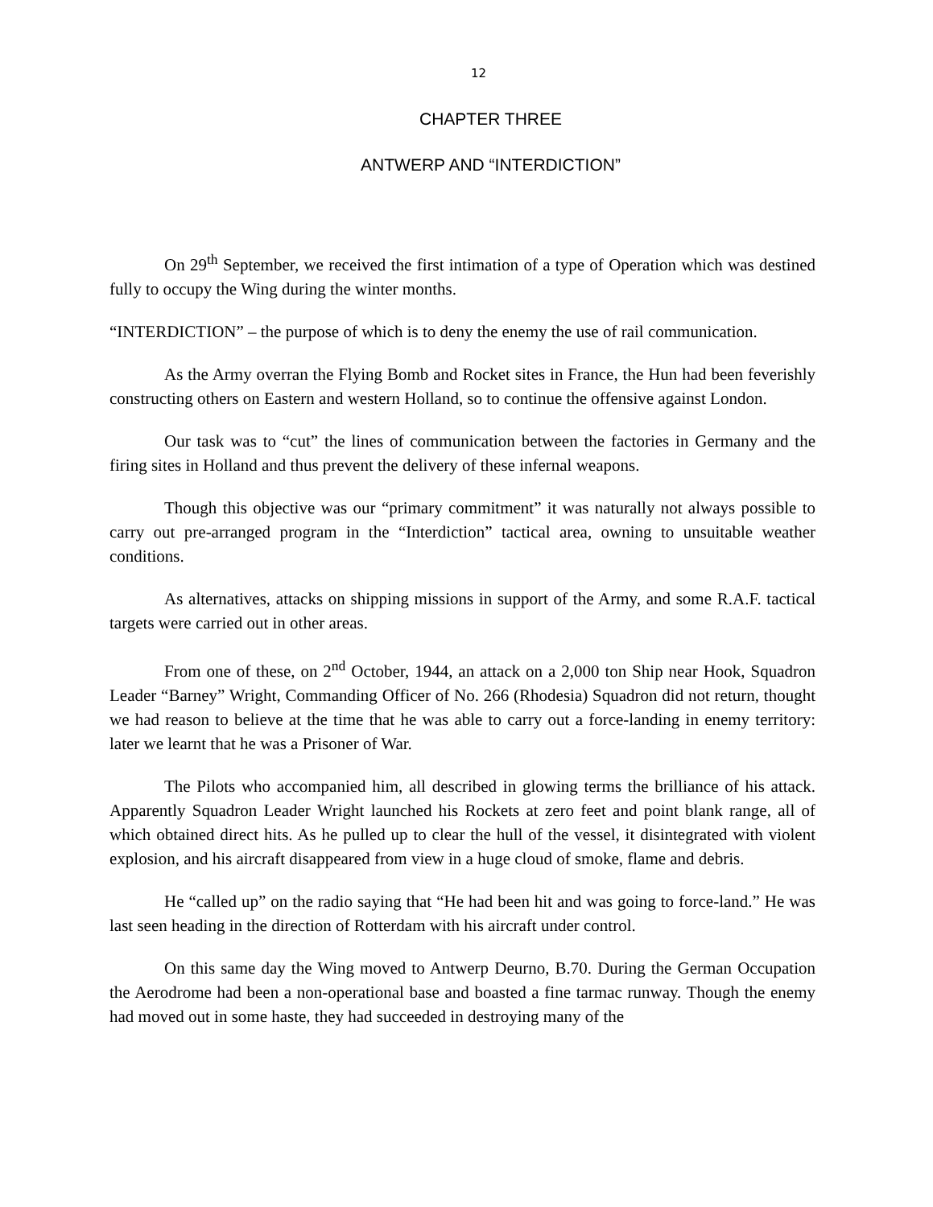12
CHAPTER THREE
ANTWERP AND “INTERDICTION”
On 29<sup>th</sup> September, we received the first intimation of a type of Operation which was destined fully to occupy the Wing during the winter months.
“INTERDICTION” – the purpose of which is to deny the enemy the use of rail communication.
As the Army overran the Flying Bomb and Rocket sites in France, the Hun had been feverishly constructing others on Eastern and western Holland, so to continue the offensive against London.
Our task was to “cut” the lines of communication between the factories in Germany and the firing sites in Holland and thus prevent the delivery of these infernal weapons.
Though this objective was our “primary commitment” it was naturally not always possible to carry out pre-arranged program in the “Interdiction” tactical area, owning to unsuitable weather conditions.
As alternatives, attacks on shipping missions in support of the Army, and some R.A.F. tactical targets were carried out in other areas.
From one of these, on 2<sup>nd</sup> October, 1944, an attack on a 2,000 ton Ship near Hook, Squadron Leader “Barney” Wright, Commanding Officer of No. 266 (Rhodesia) Squadron did not return, thought we had reason to believe at the time that he was able to carry out a force-landing in enemy territory: later we learnt that he was a Prisoner of War.
The Pilots who accompanied him, all described in glowing terms the brilliance of his attack. Apparently Squadron Leader Wright launched his Rockets at zero feet and point blank range, all of which obtained direct hits. As he pulled up to clear the hull of the vessel, it disintegrated with violent explosion, and his aircraft disappeared from view in a huge cloud of smoke, flame and debris.
He “called up” on the radio saying that “He had been hit and was going to force-land.” He was last seen heading in the direction of Rotterdam with his aircraft under control.
On this same day the Wing moved to Antwerp Deurno, B.70. During the German Occupation the Aerodrome had been a non-operational base and boasted a fine tarmac runway. Though the enemy had moved out in some haste, they had succeeded in destroying many of the